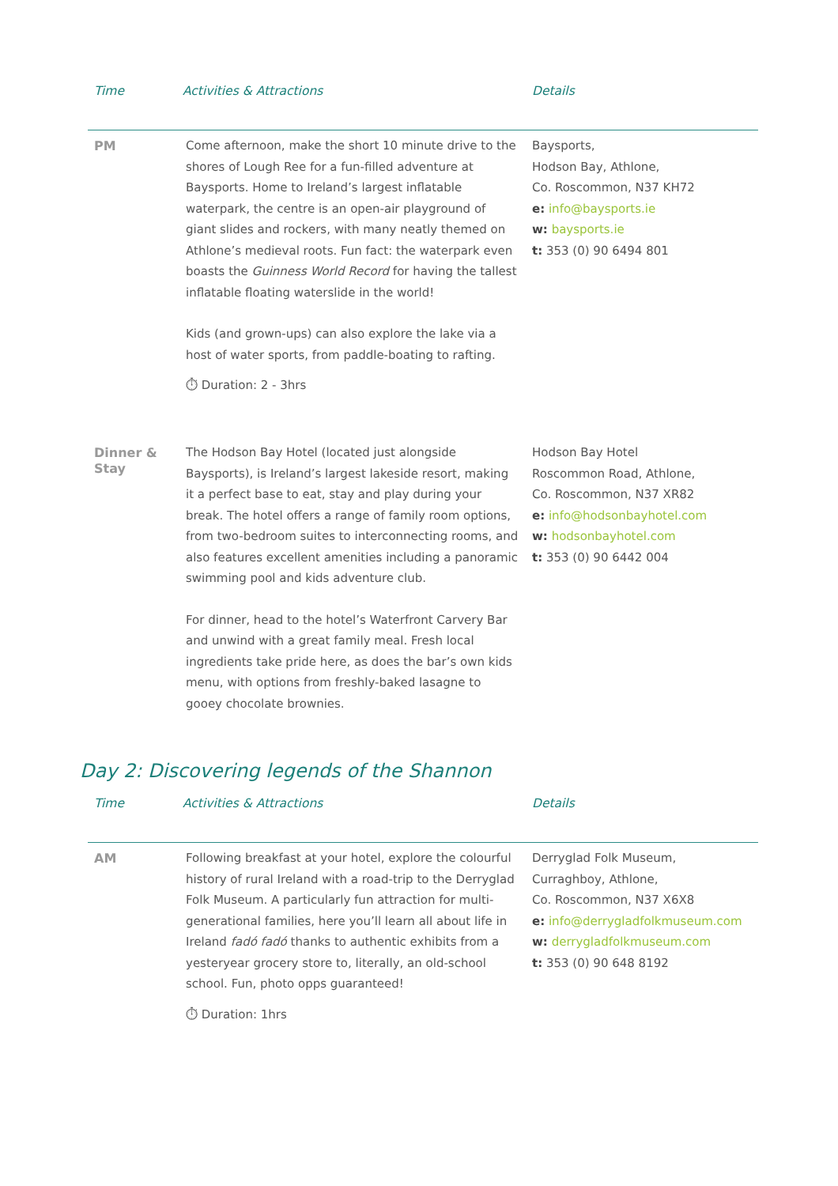| Time | Activities & Attractions | Details |
| --- | --- | --- |
| PM | Come afternoon, make the short 10 minute drive to the shores of Lough Ree for a fun-filled adventure at Baysports. Home to Ireland’s largest inflatable waterpark, the centre is an open-air playground of giant slides and rockers, with many neatly themed on Athlone’s medieval roots. Fun fact: the waterpark even boasts the Guinness World Record for having the tallest inflatable floating waterslide in the world! Kids (and grown-ups) can also explore the lake via a host of water sports, from paddle-boating to rafting. ⏱ Duration: 2 - 3hrs | Baysports, Hodson Bay, Athlone, Co. Roscommon, N37 KH72 e: info@baysports.ie w: baysports.ie t: 353 (0) 90 6494 801 |
| Dinner & Stay | The Hodson Bay Hotel (located just alongside Baysports), is Ireland’s largest lakeside resort, making it a perfect base to eat, stay and play during your break. The hotel offers a range of family room options, from two-bedroom suites to interconnecting rooms, and also features excellent amenities including a panoramic swimming pool and kids adventure club. For dinner, head to the hotel’s Waterfront Carvery Bar and unwind with a great family meal. Fresh local ingredients take pride here, as does the bar’s own kids menu, with options from freshly-baked lasagne to gooey chocolate brownies. | Hodson Bay Hotel Roscommon Road, Athlone, Co. Roscommon, N37 XR82 e: info@hodsonbayhotel.com w: hodsonbayhotel.com t: 353 (0) 90 6442 004 |
Day 2: Discovering legends of the Shannon
| Time | Activities & Attractions | Details |
| --- | --- | --- |
| AM | Following breakfast at your hotel, explore the colourful history of rural Ireland with a road-trip to the Derryglad Folk Museum. A particularly fun attraction for multi-generational families, here you’ll learn all about life in Ireland fadó fadó thanks to authentic exhibits from a yesteryear grocery store to, literally, an old-school school. Fun, photo opps guaranteed! ⏱ Duration: 1hrs | Derryglad Folk Museum, Curraghboy, Athlone, Co. Roscommon, N37 X6X8 e: info@derrygladfolkmuseum.com w: derrygladfolkmuseum.com t: 353 (0) 90 648 8192 |